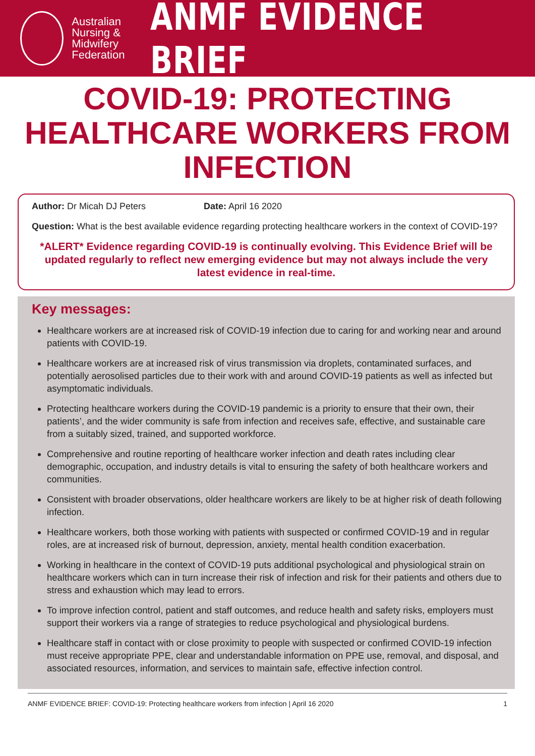Australian Nursing & Midwifery Federation
ANMF EVIDENCE BRIEF
COVID-19: PROTECTING HEALTHCARE WORKERS FROM INFECTION
Author: Dr Micah DJ Peters Date: April 16 2020
Question: What is the best available evidence regarding protecting healthcare workers in the context of COVID-19?
*ALERT* Evidence regarding COVID-19 is continually evolving. This Evidence Brief will be updated regularly to reflect new emerging evidence but may not always include the very latest evidence in real-time.
Key messages:
Healthcare workers are at increased risk of COVID-19 infection due to caring for and working near and around patients with COVID-19.
Healthcare workers are at increased risk of virus transmission via droplets, contaminated surfaces, and potentially aerosolised particles due to their work with and around COVID-19 patients as well as infected but asymptomatic individuals.
Protecting healthcare workers during the COVID-19 pandemic is a priority to ensure that their own, their patients’, and the wider community is safe from infection and receives safe, effective, and sustainable care from a suitably sized, trained, and supported workforce.
Comprehensive and routine reporting of healthcare worker infection and death rates including clear demographic, occupation, and industry details is vital to ensuring the safety of both healthcare workers and communities.
Consistent with broader observations, older healthcare workers are likely to be at higher risk of death following infection.
Healthcare workers, both those working with patients with suspected or confirmed COVID-19 and in regular roles, are at increased risk of burnout, depression, anxiety, mental health condition exacerbation.
Working in healthcare in the context of COVID-19 puts additional psychological and physiological strain on healthcare workers which can in turn increase their risk of infection and risk for their patients and others due to stress and exhaustion which may lead to errors.
To improve infection control, patient and staff outcomes, and reduce health and safety risks, employers must support their workers via a range of strategies to reduce psychological and physiological burdens.
Healthcare staff in contact with or close proximity to people with suspected or confirmed COVID-19 infection must receive appropriate PPE, clear and understandable information on PPE use, removal, and disposal, and associated resources, information, and services to maintain safe, effective infection control.
ANMF EVIDENCE BRIEF: COVID-19: Protecting healthcare workers from infection | April 16 2020 1